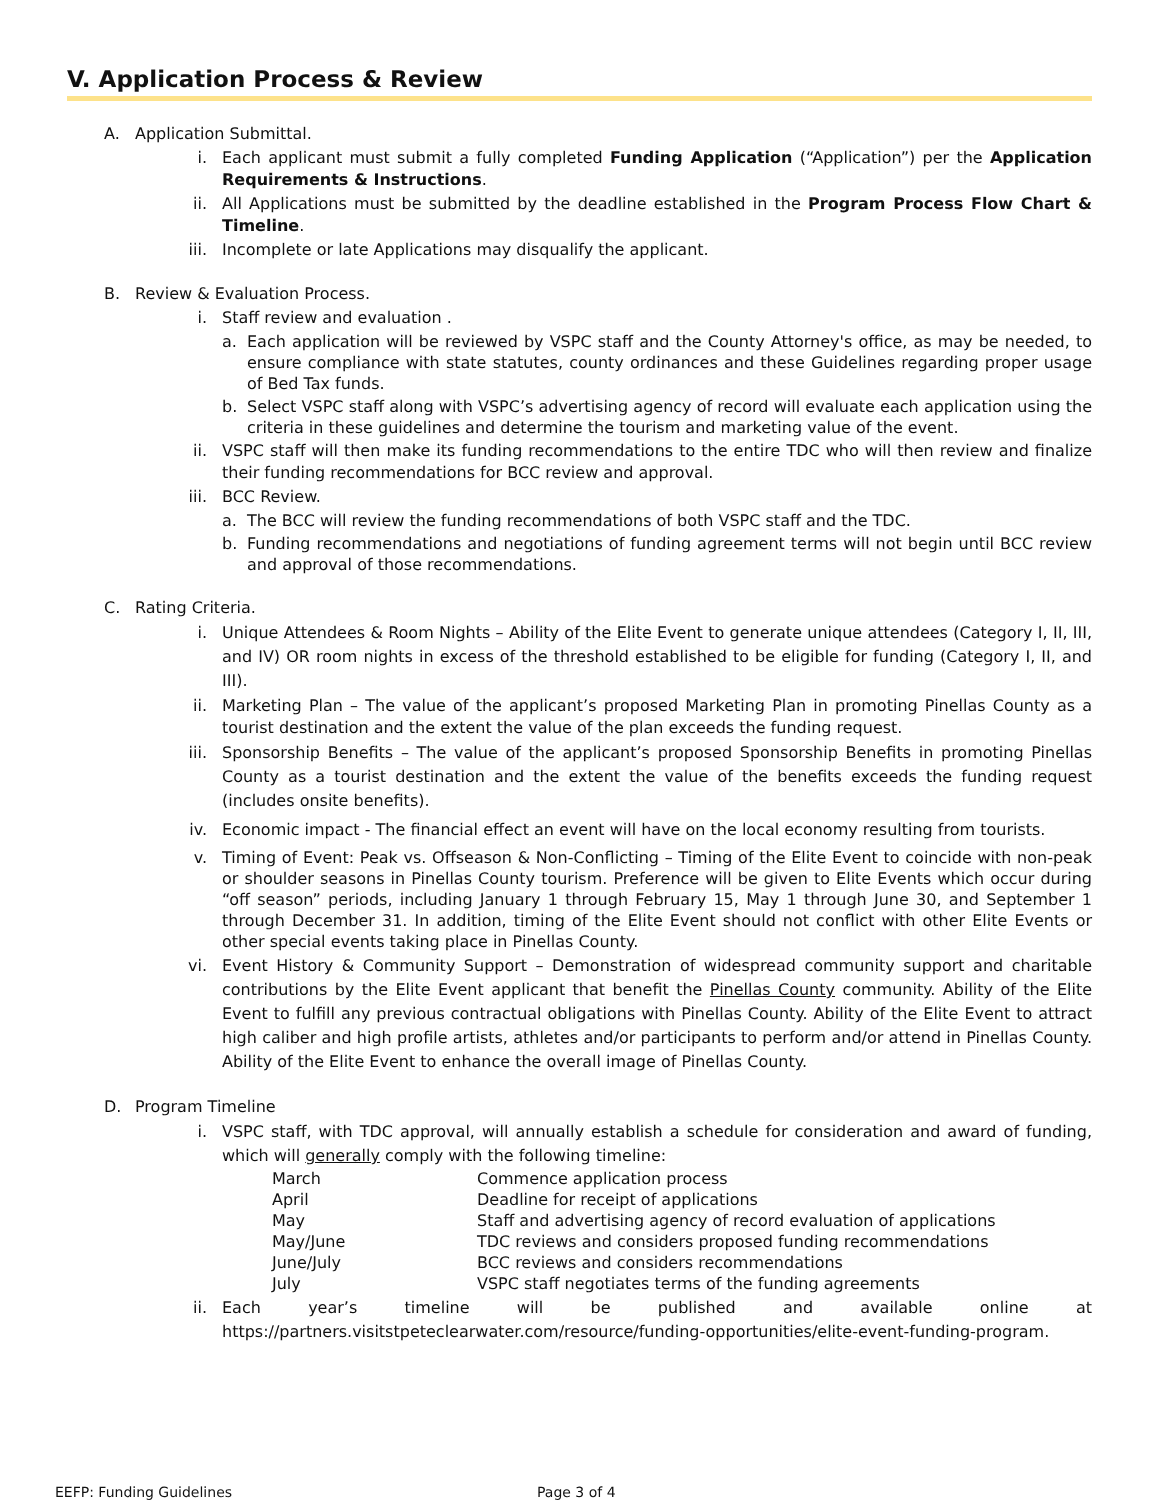V. Application Process & Review
A. Application Submittal.
i. Each applicant must submit a fully completed Funding Application (“Application”) per the Application Requirements & Instructions.
ii. All Applications must be submitted by the deadline established in the Program Process Flow Chart & Timeline.
iii. Incomplete or late Applications may disqualify the applicant.
B. Review & Evaluation Process.
i. Staff review and evaluation .
a. Each application will be reviewed by VSPC staff and the County Attorney's office, as may be needed, to ensure compliance with state statutes, county ordinances and these Guidelines regarding proper usage of Bed Tax funds.
b. Select VSPC staff along with VSPC’s advertising agency of record will evaluate each application using the criteria in these guidelines and determine the tourism and marketing value of the event.
ii. VSPC staff will then make its funding recommendations to the entire TDC who will then review and finalize their funding recommendations for BCC review and approval.
iii. BCC Review.
a. The BCC will review the funding recommendations of both VSPC staff and the TDC.
b. Funding recommendations and negotiations of funding agreement terms will not begin until BCC review and approval of those recommendations.
C. Rating Criteria.
i. Unique Attendees & Room Nights – Ability of the Elite Event to generate unique attendees (Category I, II, III, and IV) OR room nights in excess of the threshold established to be eligible for funding (Category I, II, and III).
ii. Marketing Plan – The value of the applicant’s proposed Marketing Plan in promoting Pinellas County as a tourist destination and the extent the value of the plan exceeds the funding request.
iii. Sponsorship Benefits – The value of the applicant’s proposed Sponsorship Benefits in promoting Pinellas County as a tourist destination and the extent the value of the benefits exceeds the funding request (includes onsite benefits).
iv. Economic impact - The financial effect an event will have on the local economy resulting from tourists.
v. Timing of Event: Peak vs. Offseason & Non-Conflicting – Timing of the Elite Event to coincide with non-peak or shoulder seasons in Pinellas County tourism. Preference will be given to Elite Events which occur during “off season” periods, including January 1 through February 15, May 1 through June 30, and September 1 through December 31. In addition, timing of the Elite Event should not conflict with other Elite Events or other special events taking place in Pinellas County.
vi. Event History & Community Support – Demonstration of widespread community support and charitable contributions by the Elite Event applicant that benefit the Pinellas County community. Ability of the Elite Event to fulfill any previous contractual obligations with Pinellas County. Ability of the Elite Event to attract high caliber and high profile artists, athletes and/or participants to perform and/or attend in Pinellas County. Ability of the Elite Event to enhance the overall image of Pinellas County.
D. Program Timeline
i. VSPC staff, with TDC approval, will annually establish a schedule for consideration and award of funding, which will generally comply with the following timeline:
| March | Commence application process |
| April | Deadline for receipt of applications |
| May | Staff and advertising agency of record evaluation of applications |
| May/June | TDC reviews and considers proposed funding recommendations |
| June/July | BCC reviews and considers recommendations |
| July | VSPC staff negotiates terms of the funding agreements |
ii. Each year’s timeline will be published and available online at https://partners.visitstpeteclearwater.com/resource/funding-opportunities/elite-event-funding-program.
EEFP: Funding Guidelines Page 3 of 4